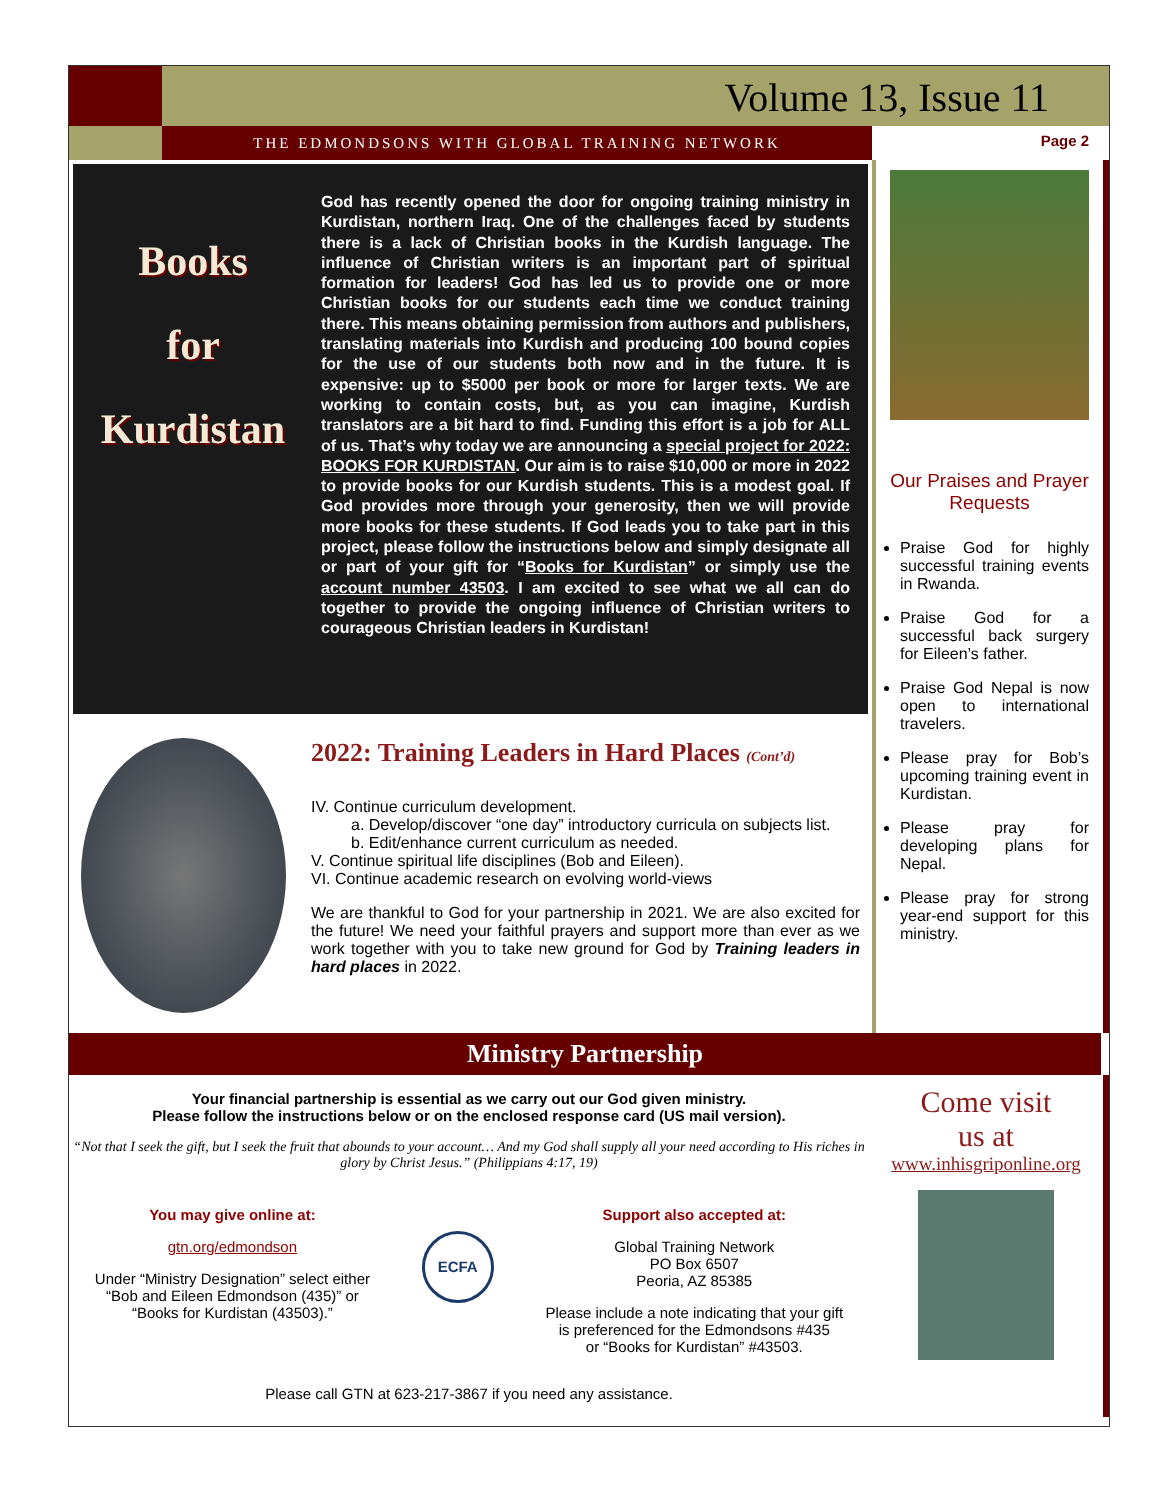Volume 13, Issue 11
THE EDMONDSONS WITH GLOBAL TRAINING NETWORK
Page 2
Books
for
Kurdistan
God has recently opened the door for ongoing training ministry in Kurdistan, northern Iraq. One of the challenges faced by students there is a lack of Christian books in the Kurdish language. The influence of Christian writers is an important part of spiritual formation for leaders! God has led us to provide one or more Christian books for our students each time we conduct training there. This means obtaining permission from authors and publishers, translating materials into Kurdish and producing 100 bound copies for the use of our students both now and in the future. It is expensive: up to $5000 per book or more for larger texts. We are working to contain costs, but, as you can imagine, Kurdish translators are a bit hard to find. Funding this effort is a job for ALL of us. That’s why today we are announcing a special project for 2022: BOOKS FOR KURDISTAN. Our aim is to raise $10,000 or more in 2022 to provide books for our Kurdish students. This is a modest goal. If God provides more through your generosity, then we will provide more books for these students. If God leads you to take part in this project, please follow the instructions below and simply designate all or part of your gift for “Books for Kurdistan” or simply use the account number 43503. I am excited to see what we all can do together to provide the ongoing influence of Christian writers to courageous Christian leaders in Kurdistan!
2022: Training Leaders in Hard Places (Cont’d)
IV. Continue curriculum development.
a. Develop/discover “one day” introductory curricula on subjects list.
b. Edit/enhance current curriculum as needed.
V. Continue spiritual life disciplines (Bob and Eileen).
VI. Continue academic research on evolving world-views
We are thankful to God for your partnership in 2021. We are also excited for the future! We need your faithful prayers and support more than ever as we work together with you to take new ground for God by Training leaders in hard places in 2022.
Our Praises and Prayer Requests
Praise God for highly successful training events in Rwanda.
Praise God for a successful back surgery for Eileen’s father.
Praise God Nepal is now open to international travelers.
Please pray for Bob’s upcoming training event in Kurdistan.
Please pray for developing plans for Nepal.
Please pray for strong year-end support for this ministry.
Ministry Partnership
Your financial partnership is essential as we carry out our God given ministry.
Please follow the instructions below or on the enclosed response card (US mail version).
“Not that I seek the gift, but I seek the fruit that abounds to your account… And my God shall supply all your need according to His riches in glory by Christ Jesus.” (Philippians 4:17, 19)
You may give online at:
gtn.org/edmondson
Under “Ministry Designation” select either
“Bob and Eileen Edmondson (435)” or
“Books for Kurdistan (43503).”
ECFA
Support also accepted at:
Global Training Network
PO Box 6507
Peoria, AZ 85385
Please include a note indicating that your gift
is preferenced for the Edmondsons #435
or “Books for Kurdistan” #43503.
Please call GTN at 623-217-3867 if you need any assistance.
Come visit
us at
www.inhisgriponline.org